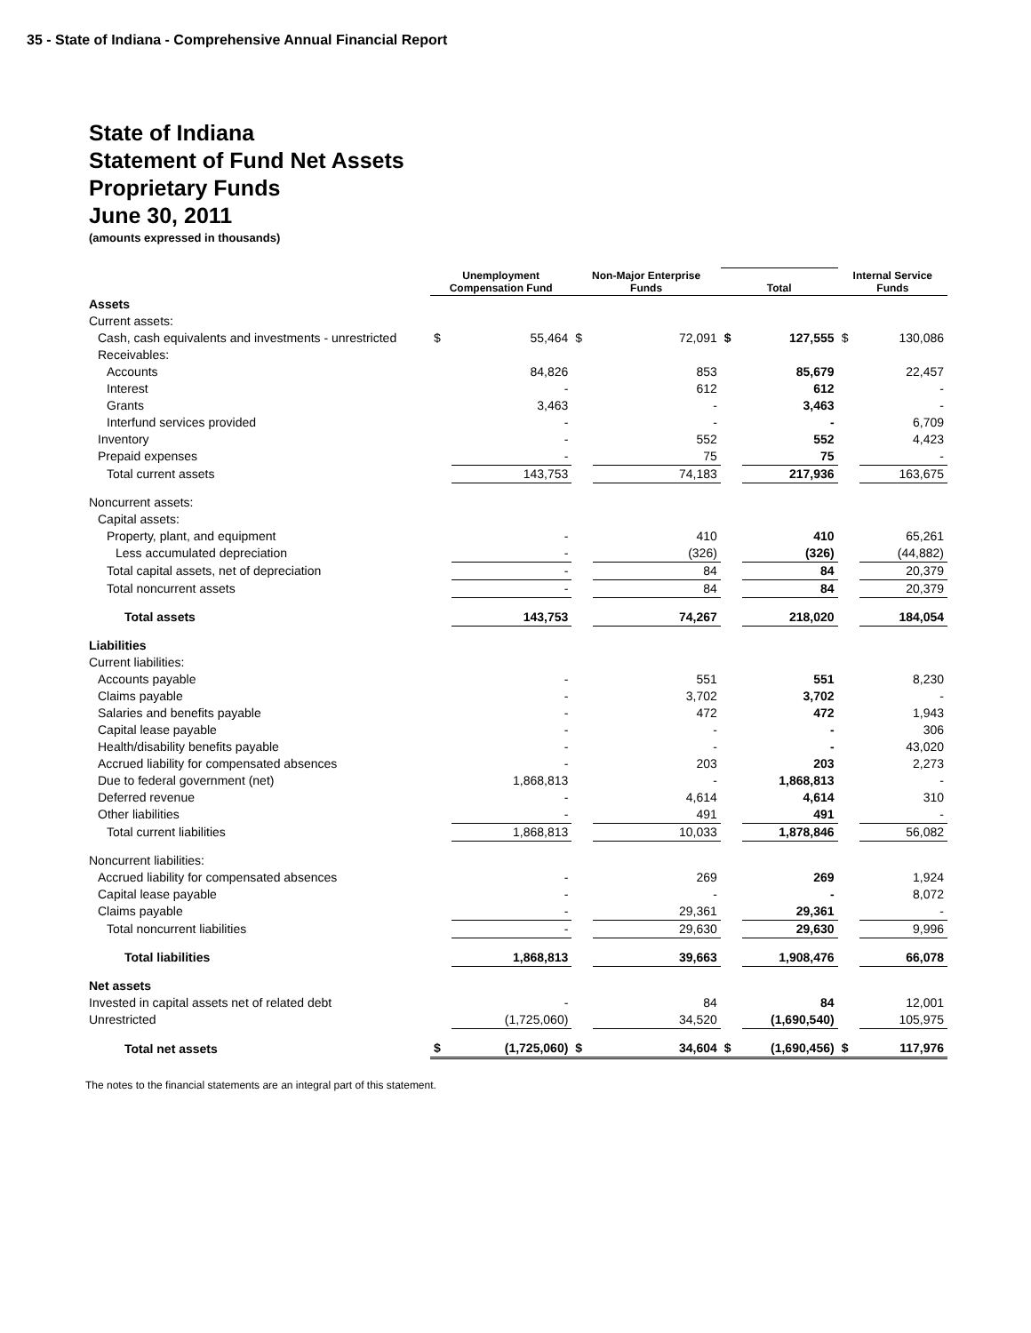35 - State of Indiana - Comprehensive Annual Financial Report
State of Indiana
Statement of Fund Net Assets
Proprietary Funds
June 30, 2011
(amounts expressed in thousands)
| | Unemployment Compensation Fund | | Non-Major Enterprise Funds | | Total | | Internal Service Funds | |
| --- | --- | --- | --- | --- | --- | --- | --- | --- |
| Assets | | | | | | | | |
| Current assets: | | | | | | | | |
| Cash, cash equivalents and investments - unrestricted | $ | 55,464 | $ | 72,091 | $ | 127,555 | $ | 130,086 |
| Receivables: | | | | | | | | |
| Accounts | | 84,826 | | 853 | | 85,679 | | 22,457 |
| Interest | | - | | 612 | | 612 | | - |
| Grants | | 3,463 | | - | | 3,463 | | - |
| Interfund services provided | | - | | - | | - | | 6,709 |
| Inventory | | - | | 552 | | 552 | | 4,423 |
| Prepaid expenses | | - | | 75 | | 75 | | - |
| Total current assets | | 143,753 | | 74,183 | | 217,936 | | 163,675 |
| Noncurrent assets: | | | | | | | | |
| Capital assets: | | | | | | | | |
| Property, plant, and equipment | | - | | 410 | | 410 | | 65,261 |
| Less accumulated depreciation | | - | | (326) | | (326) | | (44,882) |
| Total capital assets, net of depreciation | | - | | 84 | | 84 | | 20,379 |
| Total noncurrent assets | | - | | 84 | | 84 | | 20,379 |
| Total assets | | 143,753 | | 74,267 | | 218,020 | | 184,054 |
| Liabilities | | | | | | | | |
| Current liabilities: | | | | | | | | |
| Accounts payable | | - | | 551 | | 551 | | 8,230 |
| Claims payable | | - | | 3,702 | | 3,702 | | - |
| Salaries and benefits payable | | - | | 472 | | 472 | | 1,943 |
| Capital lease payable | | - | | - | | - | | 306 |
| Health/disability benefits payable | | - | | - | | - | | 43,020 |
| Accrued liability for compensated absences | | - | | 203 | | 203 | | 2,273 |
| Due to federal government (net) | | 1,868,813 | | - | | 1,868,813 | | - |
| Deferred revenue | | - | | 4,614 | | 4,614 | | 310 |
| Other liabilities | | - | | 491 | | 491 | | - |
| Total current liabilities | | 1,868,813 | | 10,033 | | 1,878,846 | | 56,082 |
| Noncurrent liabilities: | | | | | | | | |
| Accrued liability for compensated absences | | - | | 269 | | 269 | | 1,924 |
| Capital lease payable | | - | | - | | - | | 8,072 |
| Claims payable | | - | | 29,361 | | 29,361 | | - |
| Total noncurrent liabilities | | - | | 29,630 | | 29,630 | | 9,996 |
| Total liabilities | | 1,868,813 | | 39,663 | | 1,908,476 | | 66,078 |
| Net assets | | | | | | | | |
| Invested in capital assets net of related debt | | - | | 84 | | 84 | | 12,001 |
| Unrestricted | | (1,725,060) | | 34,520 | | (1,690,540) | | 105,975 |
| Total net assets | $ | (1,725,060) | $ | 34,604 | $ | (1,690,456) | $ | 117,976 |
The notes to the financial statements are an integral part of this statement.